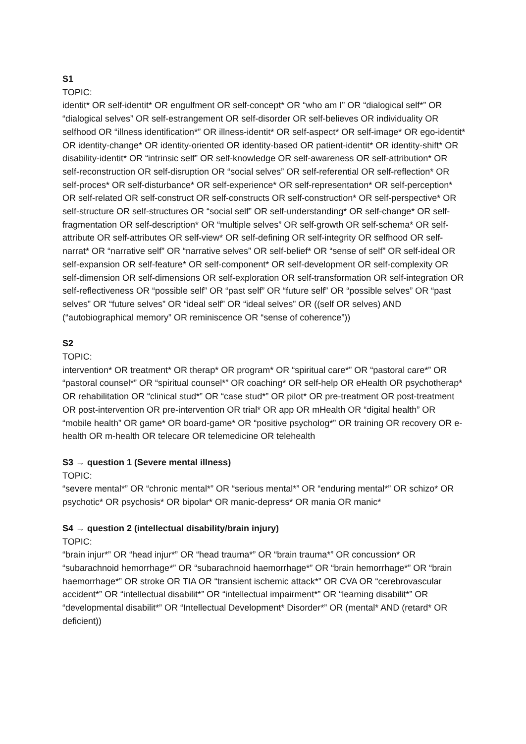S1
TOPIC:
identit* OR self-identit* OR engulfment OR self-concept* OR “who am I” OR “dialogical self*” OR “dialogical selves” OR self-estrangement OR self-disorder OR self-believes OR individuality OR selfhood OR “illness identification*” OR illness-identit* OR self-aspect* OR self-image* OR ego-identit* OR identity-change* OR identity-oriented OR identity-based OR patient-identit* OR identity-shift* OR disability-identit* OR “intrinsic self” OR self-knowledge OR self-awareness OR self-attribution* OR self-reconstruction OR self-disruption OR “social selves” OR self-referential OR self-reflection* OR self-proces* OR self-disturbance* OR self-experience* OR self-representation* OR self-perception* OR self-related OR self-construct OR self-constructs OR self-construction* OR self-perspective* OR self-structure OR self-structures OR “social self” OR self-understanding* OR self-change* OR self-fragmentation OR self-description* OR “multiple selves” OR self-growth OR self-schema* OR self-attribute OR self-attributes OR self-view* OR self-defining OR self-integrity OR selfhood OR self-narrat* OR “narrative self” OR “narrative selves” OR self-belief* OR “sense of self” OR self-ideal OR self-expansion OR self-feature* OR self-component* OR self-development OR self-complexity OR self-dimension OR self-dimensions OR self-exploration OR self-transformation OR self-integration OR self-reflectiveness OR “possible self” OR “past self” OR “future self” OR “possible selves” OR “past selves” OR “future selves” OR “ideal self” OR “ideal selves” OR ((self OR selves) AND (“autobiographical memory” OR reminiscence OR “sense of coherence”))
S2
TOPIC:
intervention* OR treatment* OR therap* OR program* OR “spiritual care*” OR “pastoral care*” OR “pastoral counsel*” OR “spiritual counsel*” OR coaching* OR self-help OR eHealth OR psychotherap* OR rehabilitation OR “clinical stud*” OR “case stud*” OR pilot* OR pre-treatment OR post-treatment OR post-intervention OR pre-intervention OR trial* OR app OR mHealth OR “digital health” OR “mobile health” OR game* OR board-game* OR “positive psycholog*” OR training OR recovery OR e-health OR m-health OR telecare OR telemedicine OR telehealth
S3 → question 1 (Severe mental illness)
TOPIC:
“severe mental*” OR “chronic mental*” OR “serious mental*” OR “enduring mental*” OR schizo* OR psychotic* OR psychosis* OR bipolar* OR manic-depress* OR mania OR manic*
S4 → question 2 (intellectual disability/brain injury)
TOPIC:
“brain injur*” OR “head injur*” OR “head trauma*” OR “brain trauma*” OR concussion* OR “subarachnoid hemorrhage*” OR “subarachnoid haemorrhage*” OR “brain hemorrhage*” OR “brain haemorrhage*” OR stroke OR TIA OR “transient ischemic attack*” OR CVA OR “cerebrovascular accident*” OR “intellectual disabilit*” OR “intellectual impairment*” OR “learning disabilit*” OR “developmental disabilit*” OR “Intellectual Development* Disorder*” OR (mental* AND (retard* OR deficient))